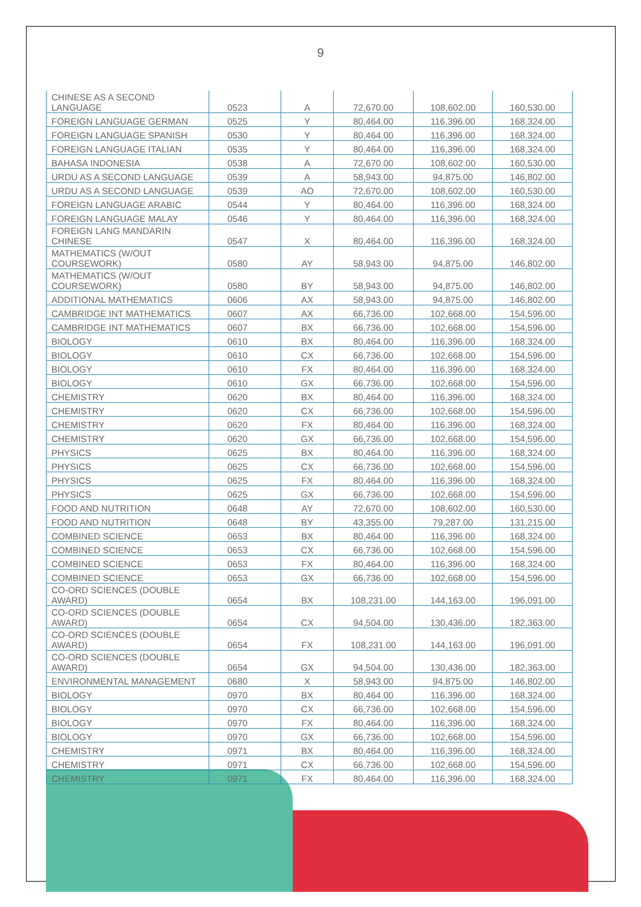9
| CHINESE AS A SECOND LANGUAGE | 0523 | A | 72,670.00 | 108,602.00 | 160,530.00 |
| FOREIGN LANGUAGE GERMAN | 0525 | Y | 80,464.00 | 116,396.00 | 168,324.00 |
| FOREIGN LANGUAGE SPANISH | 0530 | Y | 80,464.00 | 116,396.00 | 168,324.00 |
| FOREIGN LANGUAGE ITALIAN | 0535 | Y | 80,464.00 | 116,396.00 | 168,324.00 |
| BAHASA INDONESIA | 0538 | A | 72,670.00 | 108,602.00 | 160,530.00 |
| URDU AS A SECOND LANGUAGE | 0539 | A | 58,943.00 | 94,875.00 | 146,802.00 |
| URDU AS A SECOND LANGUAGE | 0539 | AO | 72,670.00 | 108,602.00 | 160,530.00 |
| FOREIGN LANGUAGE ARABIC | 0544 | Y | 80,464.00 | 116,396.00 | 168,324.00 |
| FOREIGN LANGUAGE MALAY | 0546 | Y | 80,464.00 | 116,396.00 | 168,324.00 |
| FOREIGN LANG MANDARIN CHINESE | 0547 | X | 80,464.00 | 116,396.00 | 168,324.00 |
| MATHEMATICS (W/OUT COURSEWORK) | 0580 | AY | 58,943.00 | 94,875.00 | 146,802.00 |
| MATHEMATICS (W/OUT COURSEWORK) | 0580 | BY | 58,943.00 | 94,875.00 | 146,802.00 |
| ADDITIONAL MATHEMATICS | 0606 | AX | 58,943.00 | 94,875.00 | 146,802.00 |
| CAMBRIDGE INT MATHEMATICS | 0607 | AX | 66,736.00 | 102,668.00 | 154,596.00 |
| CAMBRIDGE INT MATHEMATICS | 0607 | BX | 66,736.00 | 102,668.00 | 154,596.00 |
| BIOLOGY | 0610 | BX | 80,464.00 | 116,396.00 | 168,324.00 |
| BIOLOGY | 0610 | CX | 66,736.00 | 102,668.00 | 154,596.00 |
| BIOLOGY | 0610 | FX | 80,464.00 | 116,396.00 | 168,324.00 |
| BIOLOGY | 0610 | GX | 66,736.00 | 102,668.00 | 154,596.00 |
| CHEMISTRY | 0620 | BX | 80,464.00 | 116,396.00 | 168,324.00 |
| CHEMISTRY | 0620 | CX | 66,736.00 | 102,668.00 | 154,596.00 |
| CHEMISTRY | 0620 | FX | 80,464.00 | 116,396.00 | 168,324.00 |
| CHEMISTRY | 0620 | GX | 66,736.00 | 102,668.00 | 154,596.00 |
| PHYSICS | 0625 | BX | 80,464.00 | 116,396.00 | 168,324.00 |
| PHYSICS | 0625 | CX | 66,736.00 | 102,668.00 | 154,596.00 |
| PHYSICS | 0625 | FX | 80,464.00 | 116,396.00 | 168,324.00 |
| PHYSICS | 0625 | GX | 66,736.00 | 102,668.00 | 154,596.00 |
| FOOD AND NUTRITION | 0648 | AY | 72,670.00 | 108,602.00 | 160,530.00 |
| FOOD AND NUTRITION | 0648 | BY | 43,355.00 | 79,287.00 | 131,215.00 |
| COMBINED SCIENCE | 0653 | BX | 80,464.00 | 116,396.00 | 168,324.00 |
| COMBINED SCIENCE | 0653 | CX | 66,736.00 | 102,668.00 | 154,596.00 |
| COMBINED SCIENCE | 0653 | FX | 80,464.00 | 116,396.00 | 168,324.00 |
| COMBINED SCIENCE | 0653 | GX | 66,736.00 | 102,668.00 | 154,596.00 |
| CO-ORD SCIENCES (DOUBLE AWARD) | 0654 | BX | 108,231.00 | 144,163.00 | 196,091.00 |
| CO-ORD SCIENCES (DOUBLE AWARD) | 0654 | CX | 94,504.00 | 130,436.00 | 182,363.00 |
| CO-ORD SCIENCES (DOUBLE AWARD) | 0654 | FX | 108,231.00 | 144,163.00 | 196,091.00 |
| CO-ORD SCIENCES (DOUBLE AWARD) | 0654 | GX | 94,504.00 | 130,436.00 | 182,363.00 |
| ENVIRONMENTAL MANAGEMENT | 0680 | X | 58,943.00 | 94,875.00 | 146,802.00 |
| BIOLOGY | 0970 | BX | 80,464.00 | 116,396.00 | 168,324.00 |
| BIOLOGY | 0970 | CX | 66,736.00 | 102,668.00 | 154,596.00 |
| BIOLOGY | 0970 | FX | 80,464.00 | 116,396.00 | 168,324.00 |
| BIOLOGY | 0970 | GX | 66,736.00 | 102,668.00 | 154,596.00 |
| CHEMISTRY | 0971 | BX | 80,464.00 | 116,396.00 | 168,324.00 |
| CHEMISTRY | 0971 | CX | 66,736.00 | 102,668.00 | 154,596.00 |
| CHEMISTRY | 0971 | FX | 80,464.00 | 116,396.00 | 168,324.00 |